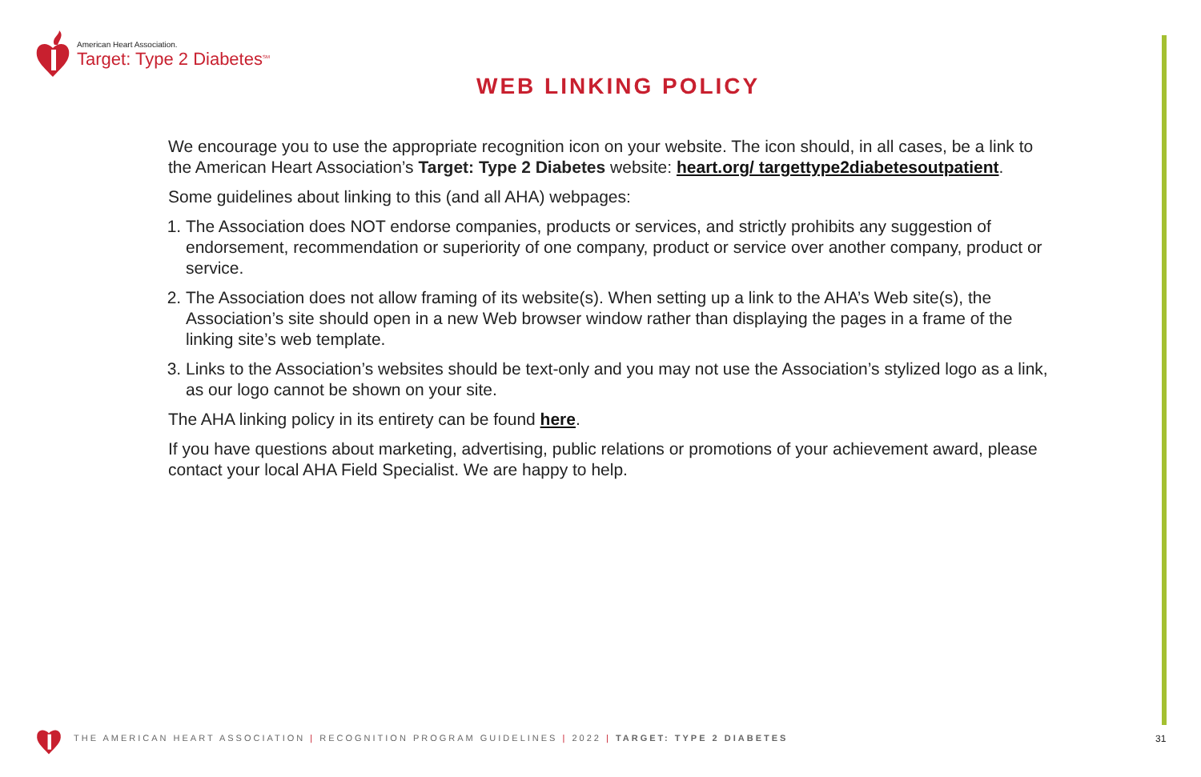American Heart Association.
Target: Type 2 Diabetes<sup>SM</sup>
WEB LINKING POLICY
We encourage you to use the appropriate recognition icon on your website. The icon should, in all cases, be a link to the American Heart Association’s Target: Type 2 Diabetes website: heart.org/ targettype2diabetesoutpatient.
Some guidelines about linking to this (and all AHA) webpages:
1. The Association does NOT endorse companies, products or services, and strictly prohibits any suggestion of endorsement, recommendation or superiority of one company, product or service over another company, product or service.
2. The Association does not allow framing of its website(s). When setting up a link to the AHA’s Web site(s), the Association’s site should open in a new Web browser window rather than displaying the pages in a frame of the linking site’s web template.
3. Links to the Association’s websites should be text-only and you may not use the Association’s stylized logo as a link, as our logo cannot be shown on your site.
The AHA linking policy in its entirety can be found here.
If you have questions about marketing, advertising, public relations or promotions of your achievement award, please contact your local AHA Field Specialist. We are happy to help.
THE AMERICAN HEART ASSOCIATION | RECOGNITION PROGRAM GUIDELINES | 2022 | TARGET: TYPE 2 DIABETES
31